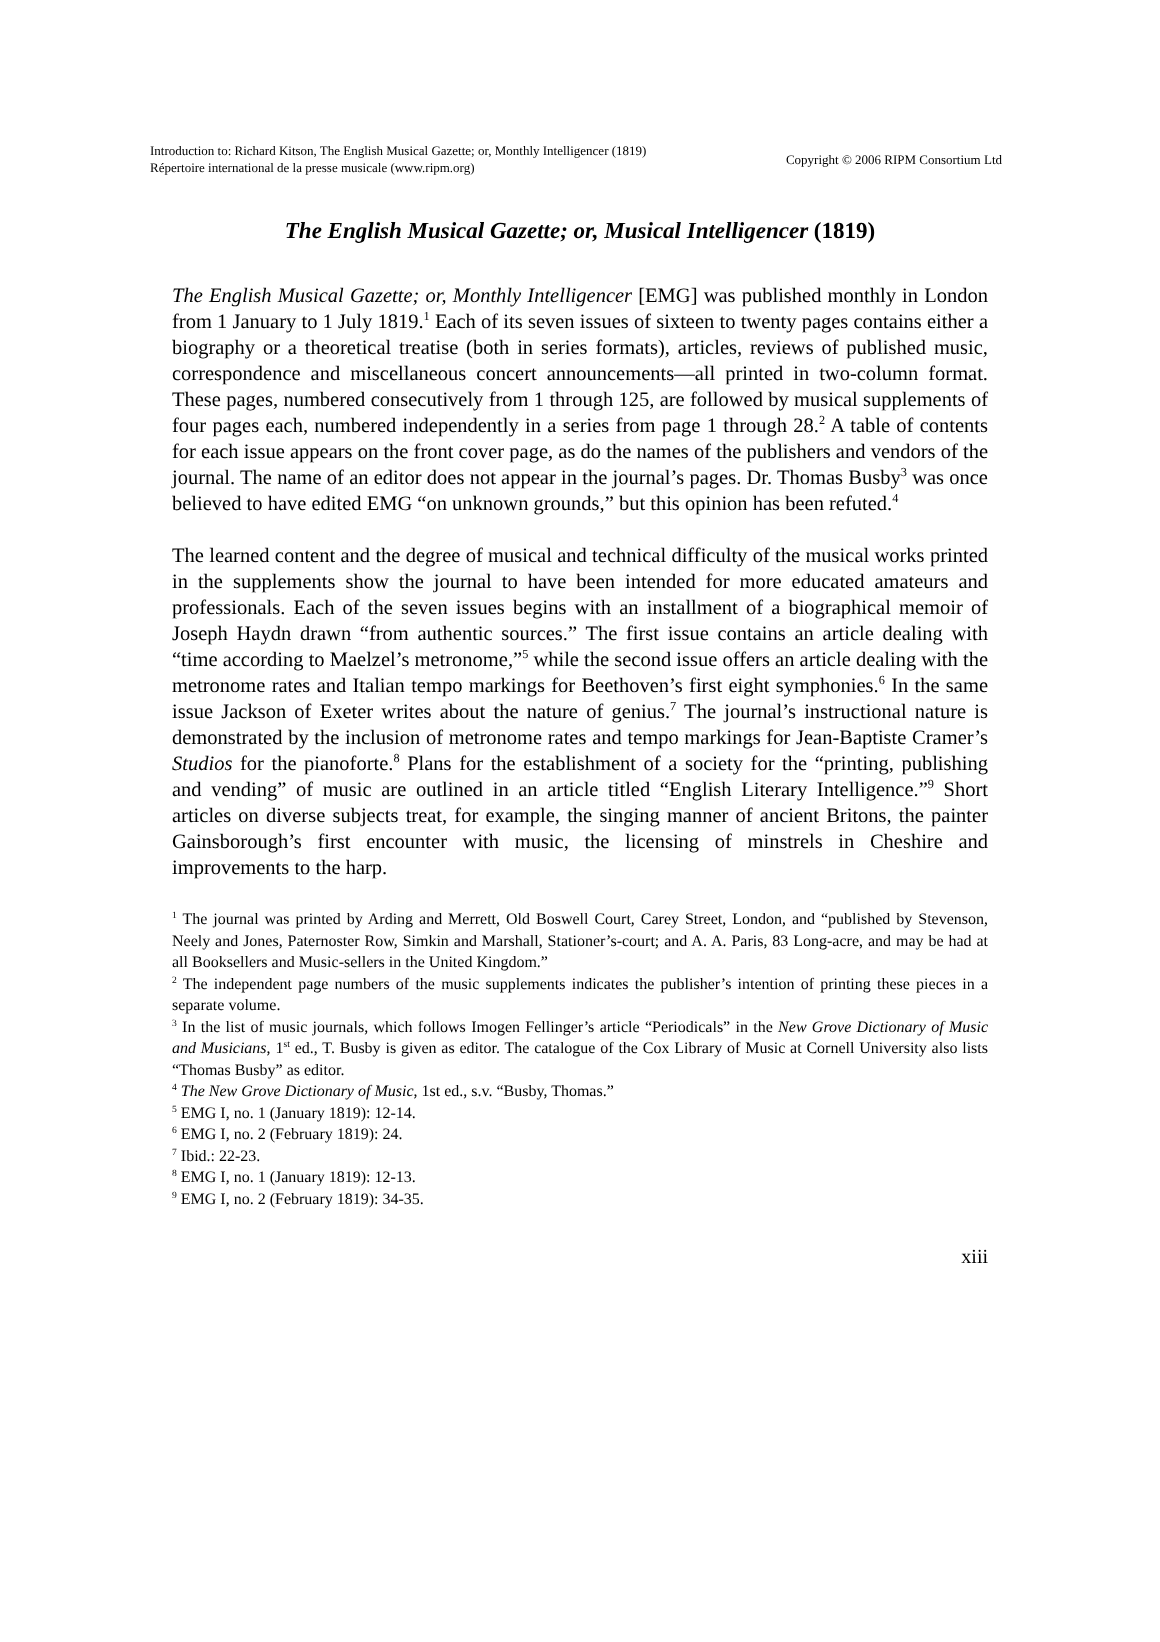Introduction to: Richard Kitson, The English Musical Gazette; or, Monthly Intelligencer (1819)
Répertoire international de la presse musicale (www.ripm.org)
Copyright © 2006 RIPM Consortium Ltd
The English Musical Gazette; or, Musical Intelligencer (1819)
The English Musical Gazette; or, Monthly Intelligencer [EMG] was published monthly in London from 1 January to 1 July 1819.<sup>1</sup> Each of its seven issues of sixteen to twenty pages contains either a biography or a theoretical treatise (both in series formats), articles, reviews of published music, correspondence and miscellaneous concert announcements—all printed in two-column format. These pages, numbered consecutively from 1 through 125, are followed by musical supplements of four pages each, numbered independently in a series from page 1 through 28.<sup>2</sup> A table of contents for each issue appears on the front cover page, as do the names of the publishers and vendors of the journal. The name of an editor does not appear in the journal’s pages. Dr. Thomas Busby<sup>3</sup> was once believed to have edited EMG “on unknown grounds,” but this opinion has been refuted.<sup>4</sup>
The learned content and the degree of musical and technical difficulty of the musical works printed in the supplements show the journal to have been intended for more educated amateurs and professionals. Each of the seven issues begins with an installment of a biographical memoir of Joseph Haydn drawn “from authentic sources.” The first issue contains an article dealing with “time according to Maelzel’s metronome,”<sup>5</sup> while the second issue offers an article dealing with the metronome rates and Italian tempo markings for Beethoven’s first eight symphonies.<sup>6</sup> In the same issue Jackson of Exeter writes about the nature of genius.<sup>7</sup> The journal’s instructional nature is demonstrated by the inclusion of metronome rates and tempo markings for Jean-Baptiste Cramer’s Studios for the pianoforte.<sup>8</sup> Plans for the establishment of a society for the “printing, publishing and vending” of music are outlined in an article titled “English Literary Intelligence.”<sup>9</sup> Short articles on diverse subjects treat, for example, the singing manner of ancient Britons, the painter Gainsborough’s first encounter with music, the licensing of minstrels in Cheshire and improvements to the harp.
<sup>1</sup> The journal was printed by Arding and Merrett, Old Boswell Court, Carey Street, London, and “published by Stevenson, Neely and Jones, Paternoster Row, Simkin and Marshall, Stationer’s-court; and A. A. Paris, 83 Long-acre, and may be had at all Booksellers and Music-sellers in the United Kingdom.”
<sup>2</sup> The independent page numbers of the music supplements indicates the publisher’s intention of printing these pieces in a separate volume.
<sup>3</sup> In the list of music journals, which follows Imogen Fellinger’s article “Periodicals” in the New Grove Dictionary of Music and Musicians, 1<sup>st</sup> ed., T. Busby is given as editor. The catalogue of the Cox Library of Music at Cornell University also lists “Thomas Busby” as editor.
<sup>4</sup> The New Grove Dictionary of Music, 1st ed., s.v. “Busby, Thomas.”
<sup>5</sup> EMG I, no. 1 (January 1819): 12-14.
<sup>6</sup> EMG I, no. 2 (February 1819): 24.
<sup>7</sup> Ibid.: 22-23.
<sup>8</sup> EMG I, no. 1 (January 1819): 12-13.
<sup>9</sup> EMG I, no. 2 (February 1819): 34-35.
xiii